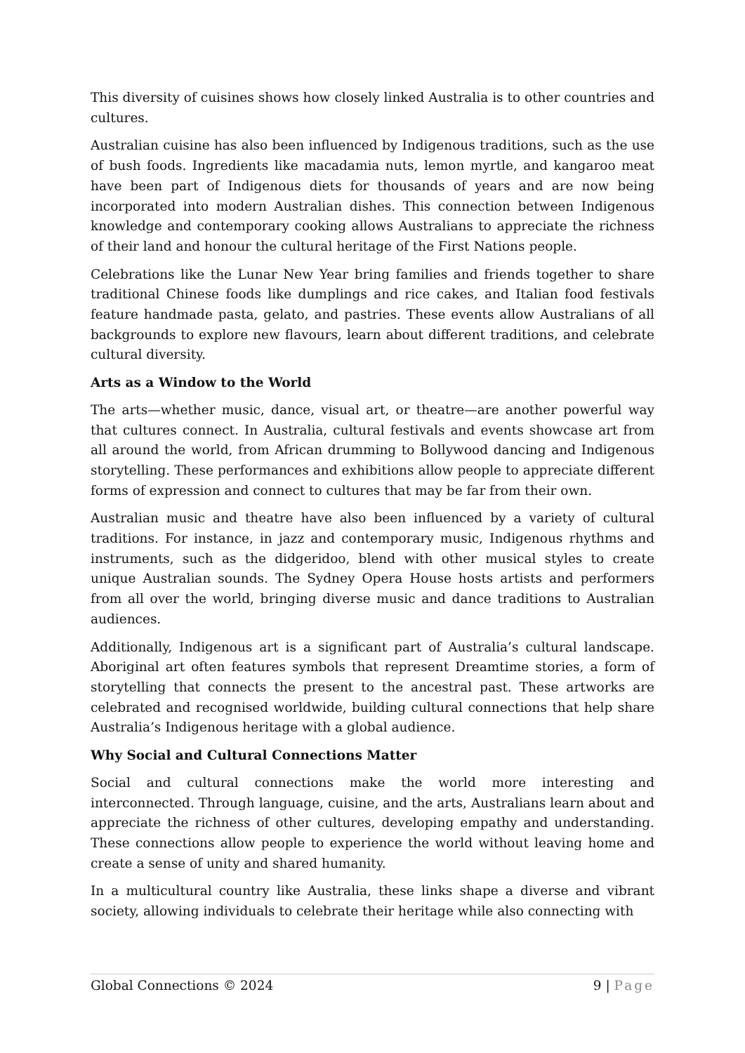This diversity of cuisines shows how closely linked Australia is to other countries and cultures.
Australian cuisine has also been influenced by Indigenous traditions, such as the use of bush foods. Ingredients like macadamia nuts, lemon myrtle, and kangaroo meat have been part of Indigenous diets for thousands of years and are now being incorporated into modern Australian dishes. This connection between Indigenous knowledge and contemporary cooking allows Australians to appreciate the richness of their land and honour the cultural heritage of the First Nations people.
Celebrations like the Lunar New Year bring families and friends together to share traditional Chinese foods like dumplings and rice cakes, and Italian food festivals feature handmade pasta, gelato, and pastries. These events allow Australians of all backgrounds to explore new flavours, learn about different traditions, and celebrate cultural diversity.
Arts as a Window to the World
The arts—whether music, dance, visual art, or theatre—are another powerful way that cultures connect. In Australia, cultural festivals and events showcase art from all around the world, from African drumming to Bollywood dancing and Indigenous storytelling. These performances and exhibitions allow people to appreciate different forms of expression and connect to cultures that may be far from their own.
Australian music and theatre have also been influenced by a variety of cultural traditions. For instance, in jazz and contemporary music, Indigenous rhythms and instruments, such as the didgeridoo, blend with other musical styles to create unique Australian sounds. The Sydney Opera House hosts artists and performers from all over the world, bringing diverse music and dance traditions to Australian audiences.
Additionally, Indigenous art is a significant part of Australia’s cultural landscape. Aboriginal art often features symbols that represent Dreamtime stories, a form of storytelling that connects the present to the ancestral past. These artworks are celebrated and recognised worldwide, building cultural connections that help share Australia’s Indigenous heritage with a global audience.
Why Social and Cultural Connections Matter
Social and cultural connections make the world more interesting and interconnected. Through language, cuisine, and the arts, Australians learn about and appreciate the richness of other cultures, developing empathy and understanding. These connections allow people to experience the world without leaving home and create a sense of unity and shared humanity.
In a multicultural country like Australia, these links shape a diverse and vibrant society, allowing individuals to celebrate their heritage while also connecting with
Global Connections © 2024 9 | Page